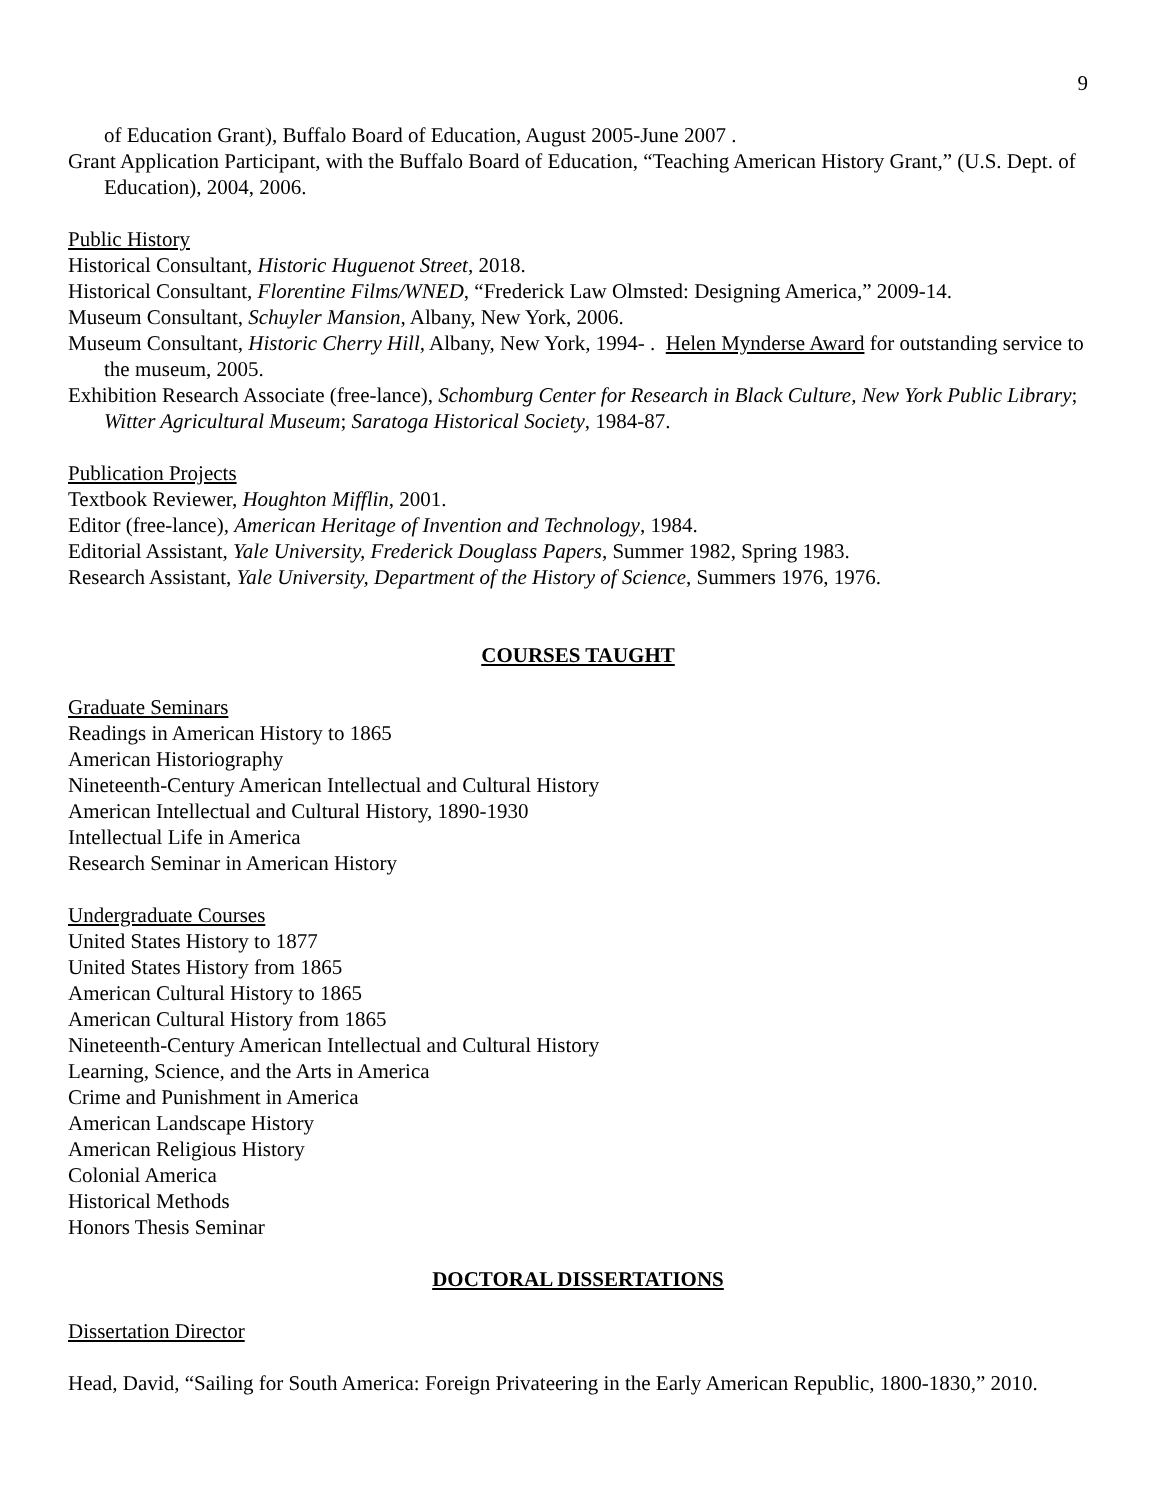9
of Education Grant), Buffalo Board of Education, August 2005-June 2007 .
Grant Application Participant, with the Buffalo Board of Education, “Teaching American History Grant,” (U.S. Dept. of Education), 2004, 2006.
Public History
Historical Consultant, Historic Huguenot Street, 2018.
Historical Consultant, Florentine Films/WNED, “Frederick Law Olmsted: Designing America,” 2009-14.
Museum Consultant, Schuyler Mansion, Albany, New York, 2006.
Museum Consultant, Historic Cherry Hill, Albany, New York, 1994- . Helen Mynderse Award for outstanding service to the museum, 2005.
Exhibition Research Associate (free-lance), Schomburg Center for Research in Black Culture, New York Public Library; Witter Agricultural Museum; Saratoga Historical Society, 1984-87.
Publication Projects
Textbook Reviewer, Houghton Mifflin, 2001.
Editor (free-lance), American Heritage of Invention and Technology, 1984.
Editorial Assistant, Yale University, Frederick Douglass Papers, Summer 1982, Spring 1983.
Research Assistant, Yale University, Department of the History of Science, Summers 1976, 1976.
COURSES TAUGHT
Graduate Seminars
Readings in American History to 1865
American Historiography
Nineteenth-Century American Intellectual and Cultural History
American Intellectual and Cultural History, 1890-1930
Intellectual Life in America
Research Seminar in American History
Undergraduate Courses
United States History to 1877
United States History from 1865
American Cultural History to 1865
American Cultural History from 1865
Nineteenth-Century American Intellectual and Cultural History
Learning, Science, and the Arts in America
Crime and Punishment in America
American Landscape History
American Religious History
Colonial America
Historical Methods
Honors Thesis Seminar
DOCTORAL DISSERTATIONS
Dissertation Director
Head, David, “Sailing for South America: Foreign Privateering in the Early American Republic, 1800-1830,” 2010.